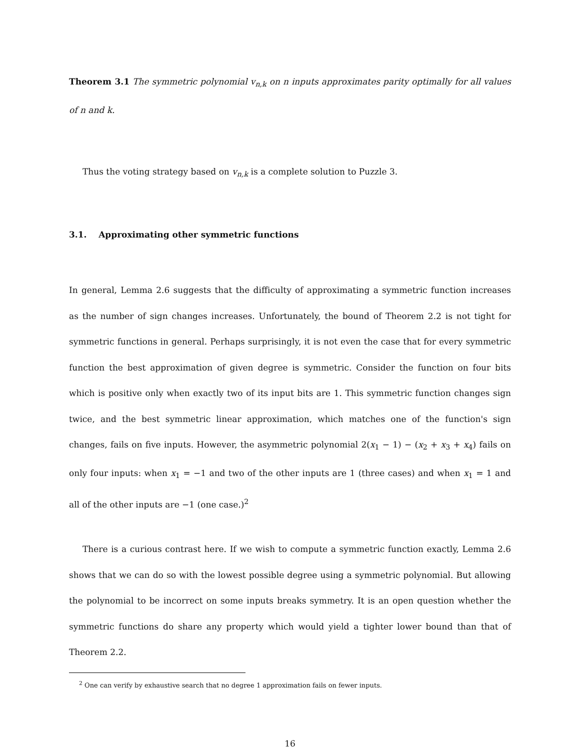Theorem 3.1 The symmetric polynomial v<sub>n,k</sub> on n inputs approximates parity optimally for all values of n and k.
Thus the voting strategy based on v<sub>n,k</sub> is a complete solution to Puzzle 3.
3.1. Approximating other symmetric functions
In general, Lemma 2.6 suggests that the difficulty of approximating a symmetric function increases as the number of sign changes increases. Unfortunately, the bound of Theorem 2.2 is not tight for symmetric functions in general. Perhaps surprisingly, it is not even the case that for every symmetric function the best approximation of given degree is symmetric. Consider the function on four bits which is positive only when exactly two of its input bits are 1. This symmetric function changes sign twice, and the best symmetric linear approximation, which matches one of the function's sign changes, fails on five inputs. However, the asymmetric polynomial 2(x<sub>1</sub> − 1) − (x<sub>2</sub> + x<sub>3</sub> + x<sub>4</sub>) fails on only four inputs: when x<sub>1</sub> = −1 and two of the other inputs are 1 (three cases) and when x<sub>1</sub> = 1 and all of the other inputs are −1 (one case.)<sup>2</sup>
There is a curious contrast here. If we wish to compute a symmetric function exactly, Lemma 2.6 shows that we can do so with the lowest possible degree using a symmetric polynomial. But allowing the polynomial to be incorrect on some inputs breaks symmetry. It is an open question whether the symmetric functions do share any property which would yield a tighter lower bound than that of Theorem 2.2.
<sup>2</sup> One can verify by exhaustive search that no degree 1 approximation fails on fewer inputs.
16